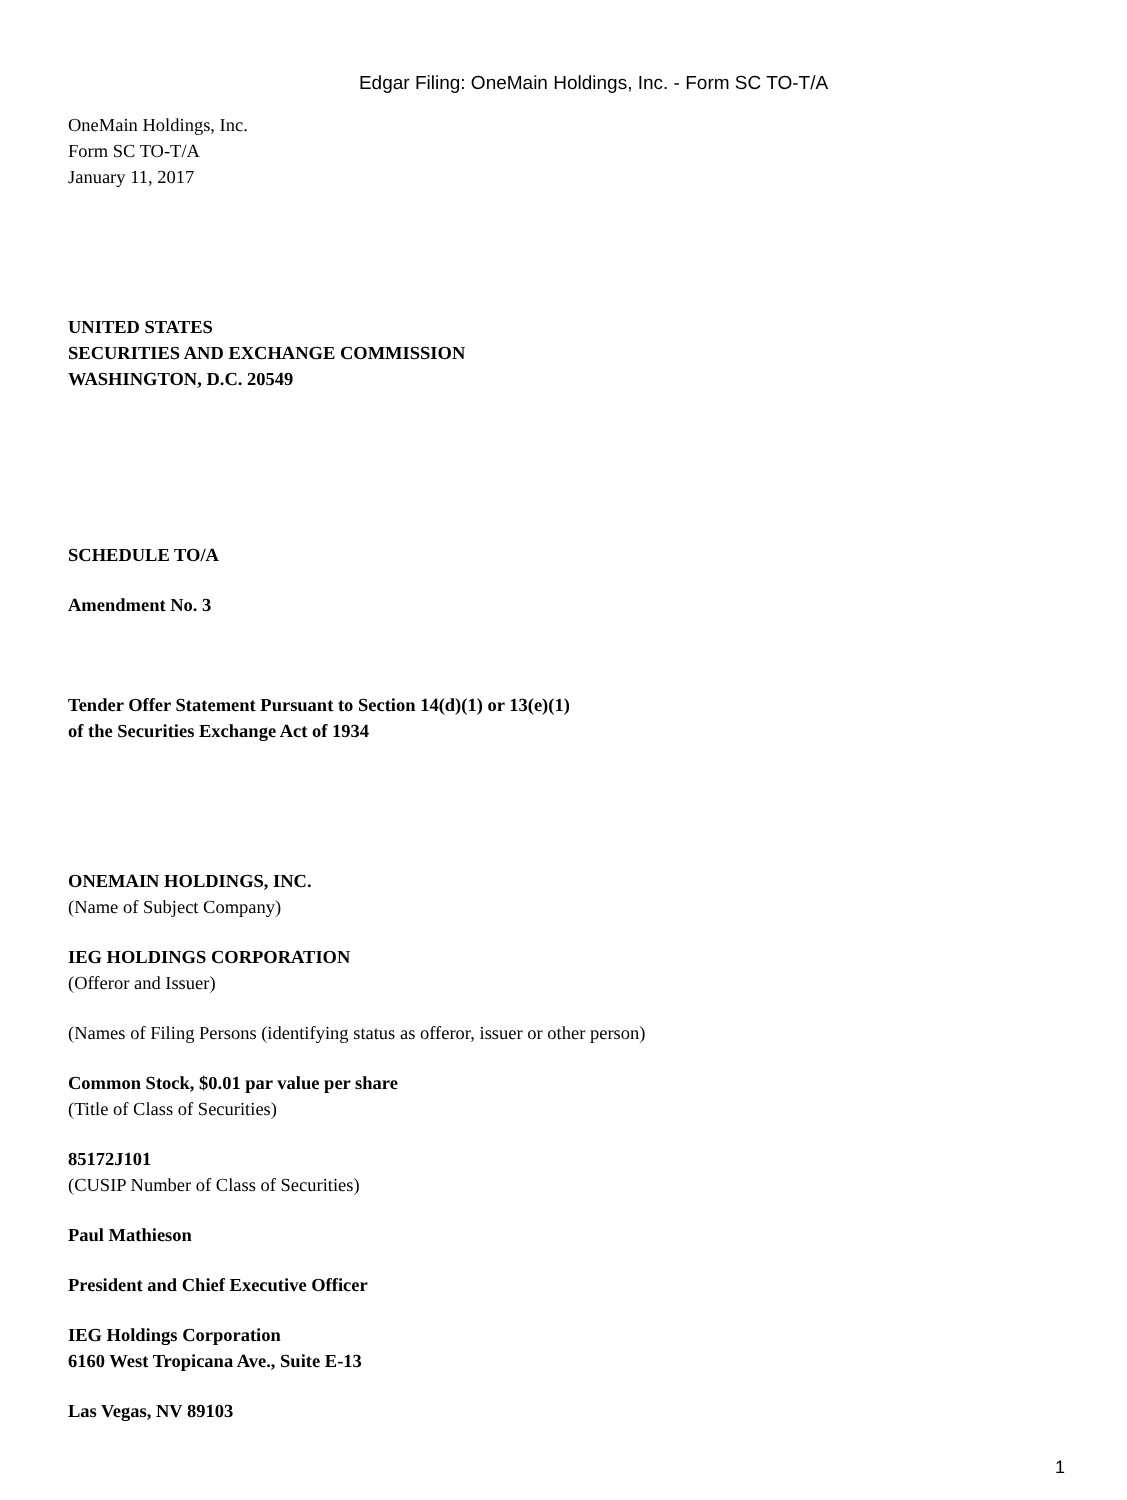Edgar Filing: OneMain Holdings, Inc. - Form SC TO-T/A
OneMain Holdings, Inc.
Form SC TO-T/A
January 11, 2017
UNITED STATES
SECURITIES AND EXCHANGE COMMISSION
WASHINGTON, D.C. 20549
SCHEDULE TO/A
Amendment No. 3
Tender Offer Statement Pursuant to Section 14(d)(1) or 13(e)(1)
of the Securities Exchange Act of 1934
ONEMAIN HOLDINGS, INC.
(Name of Subject Company)
IEG HOLDINGS CORPORATION
(Offeror and Issuer)
(Names of Filing Persons (identifying status as offeror, issuer or other person)
Common Stock, $0.01 par value per share
(Title of Class of Securities)
85172J101
(CUSIP Number of Class of Securities)
Paul Mathieson
President and Chief Executive Officer
IEG Holdings Corporation
6160 West Tropicana Ave., Suite E-13
Las Vegas, NV 89103
1